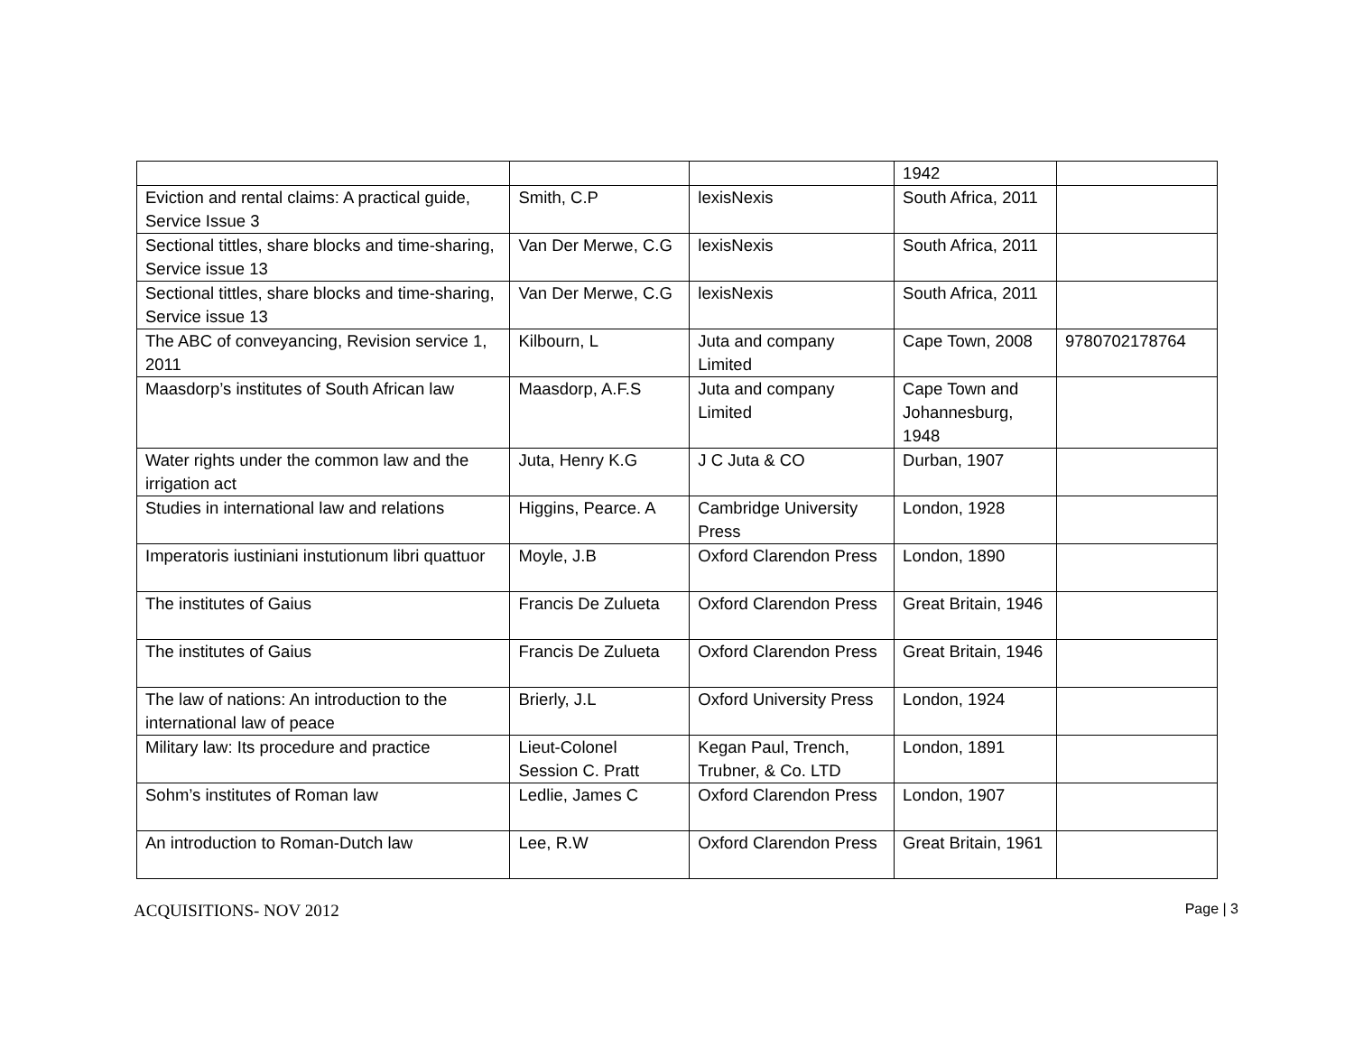| | | | 1942 | |
| Eviction and rental claims: A practical guide, Service Issue 3 | Smith, C.P | lexisNexis | South Africa, 2011 | |
| Sectional tittles, share blocks and time-sharing, Service issue 13 | Van Der Merwe, C.G | lexisNexis | South Africa, 2011 | |
| Sectional tittles, share blocks and time-sharing, Service issue 13 | Van Der Merwe, C.G | lexisNexis | South Africa, 2011 | |
| The ABC of conveyancing, Revision service 1, 2011 | Kilbourn, L | Juta and company Limited | Cape Town, 2008 | 9780702178764 |
| Maasdorp’s institutes of South African law | Maasdorp, A.F.S | Juta and company Limited | Cape Town and Johannesburg, 1948 | |
| Water rights under the common law and the irrigation act | Juta, Henry K.G | J C Juta & CO | Durban, 1907 | |
| Studies in international law and relations | Higgins, Pearce. A | Cambridge University Press | London, 1928 | |
| Imperatoris iustiniani instutionum libri quattuor | Moyle, J.B | Oxford Clarendon Press | London, 1890 | |
| The institutes of Gaius | Francis De Zulueta | Oxford Clarendon Press | Great Britain, 1946 | |
| The institutes of Gaius | Francis De Zulueta | Oxford Clarendon Press | Great Britain, 1946 | |
| The law of nations: An introduction to the international law of peace | Brierly, J.L | Oxford University Press | London, 1924 | |
| Military law: Its procedure and practice | Lieut-Colonel Session C. Pratt | Kegan Paul, Trench, Trubner, & Co. LTD | London, 1891 | |
| Sohm’s institutes of Roman law | Ledlie, James C | Oxford Clarendon Press | London, 1907 | |
| An introduction to Roman-Dutch law | Lee, R.W | Oxford Clarendon Press | Great Britain, 1961 | |
ACQUISITIONS- NOV 2012 Page | 3